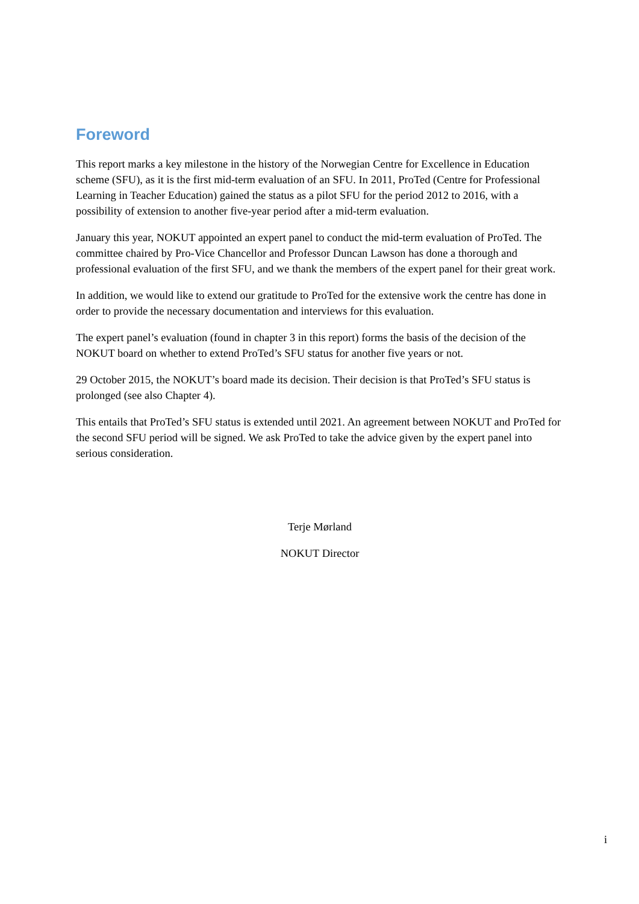Foreword
This report marks a key milestone in the history of the Norwegian Centre for Excellence in Education scheme (SFU), as it is the first mid-term evaluation of an SFU. In 2011, ProTed (Centre for Professional Learning in Teacher Education) gained the status as a pilot SFU for the period 2012 to 2016, with a possibility of extension to another five-year period after a mid-term evaluation.
January this year, NOKUT appointed an expert panel to conduct the mid-term evaluation of ProTed. The committee chaired by Pro-Vice Chancellor and Professor Duncan Lawson has done a thorough and professional evaluation of the first SFU, and we thank the members of the expert panel for their great work.
In addition, we would like to extend our gratitude to ProTed for the extensive work the centre has done in order to provide the necessary documentation and interviews for this evaluation.
The expert panel’s evaluation (found in chapter 3 in this report) forms the basis of the decision of the NOKUT board on whether to extend ProTed’s SFU status for another five years or not.
29 October 2015, the NOKUT’s board made its decision. Their decision is that ProTed’s SFU status is prolonged (see also Chapter 4).
This entails that ProTed’s SFU status is extended until 2021. An agreement between NOKUT and ProTed for the second SFU period will be signed. We ask ProTed to take the advice given by the expert panel into serious consideration.
Terje Mørland
NOKUT Director
i